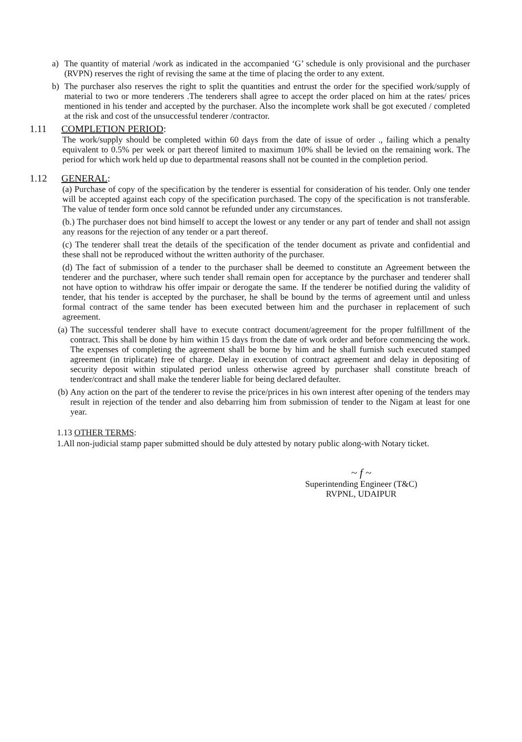a) The quantity of material /work as indicated in the accompanied ‘G’ schedule is only provisional and the purchaser (RVPN) reserves the right of revising the same at the time of placing the order to any extent.
b) The purchaser also reserves the right to split the quantities and entrust the order for the specified work/supply of material to two or more tenderers .The tenderers shall agree to accept the order placed on him at the rates/ prices mentioned in his tender and accepted by the purchaser. Also the incomplete work shall be got executed / completed at the risk and cost of the unsuccessful tenderer /contractor.
1.11 COMPLETION PERIOD:
The work/supply should be completed within 60 days from the date of issue of order ., failing which a penalty equivalent to 0.5% per week or part thereof limited to maximum 10% shall be levied on the remaining work. The period for which work held up due to departmental reasons shall not be counted in the completion period.
1.12 GENERAL:
(a) Purchase of copy of the specification by the tenderer is essential for consideration of his tender. Only one tender will be accepted against each copy of the specification purchased. The copy of the specification is not transferable. The value of tender form once sold cannot be refunded under any circumstances.
(b.) The purchaser does not bind himself to accept the lowest or any tender or any part of tender and shall not assign any reasons for the rejection of any tender or a part thereof.
(c) The tenderer shall treat the details of the specification of the tender document as private and confidential and these shall not be reproduced without the written authority of the purchaser.
(d) The fact of submission of a tender to the purchaser shall be deemed to constitute an Agreement between the tenderer and the purchaser, where such tender shall remain open for acceptance by the purchaser and tenderer shall not have option to withdraw his offer impair or derogate the same. If the tenderer be notified during the validity of tender, that his tender is accepted by the purchaser, he shall be bound by the terms of agreement until and unless formal contract of the same tender has been executed between him and the purchaser in replacement of such agreement.
(a) The successful tenderer shall have to execute contract document/agreement for the proper fulfillment of the contract. This shall be done by him within 15 days from the date of work order and before commencing the work. The expenses of completing the agreement shall be borne by him and he shall furnish such executed stamped agreement (in triplicate) free of charge. Delay in execution of contract agreement and delay in depositing of security deposit within stipulated period unless otherwise agreed by purchaser shall constitute breach of tender/contract and shall make the tenderer liable for being declared defaulter.
(b) Any action on the part of the tenderer to revise the price/prices in his own interest after opening of the tenders may result in rejection of the tender and also debarring him from submission of tender to the Nigam at least for one year.
1.13 OTHER TERMS:
1.All non-judicial stamp paper submitted should be duly attested by notary public along-with Notary ticket.
~ f ~
Superintending Engineer (T&C)
RVPNL, UDAIPUR